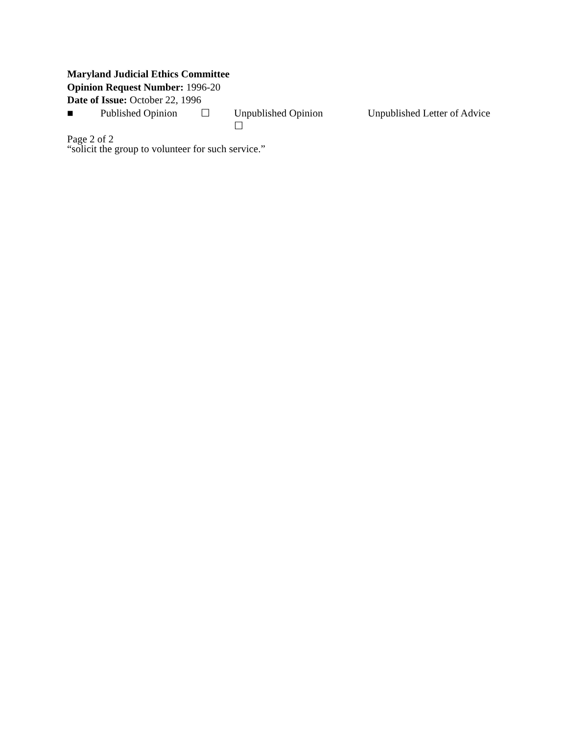Maryland Judicial Ethics Committee
Opinion Request Number: 1996-20
Date of Issue: October 22, 1996
■ Published Opinion ☐ Unpublished Opinion ☐ Unpublished Letter of Advice
Page 2 of 2
“solicit the group to volunteer for such service.”